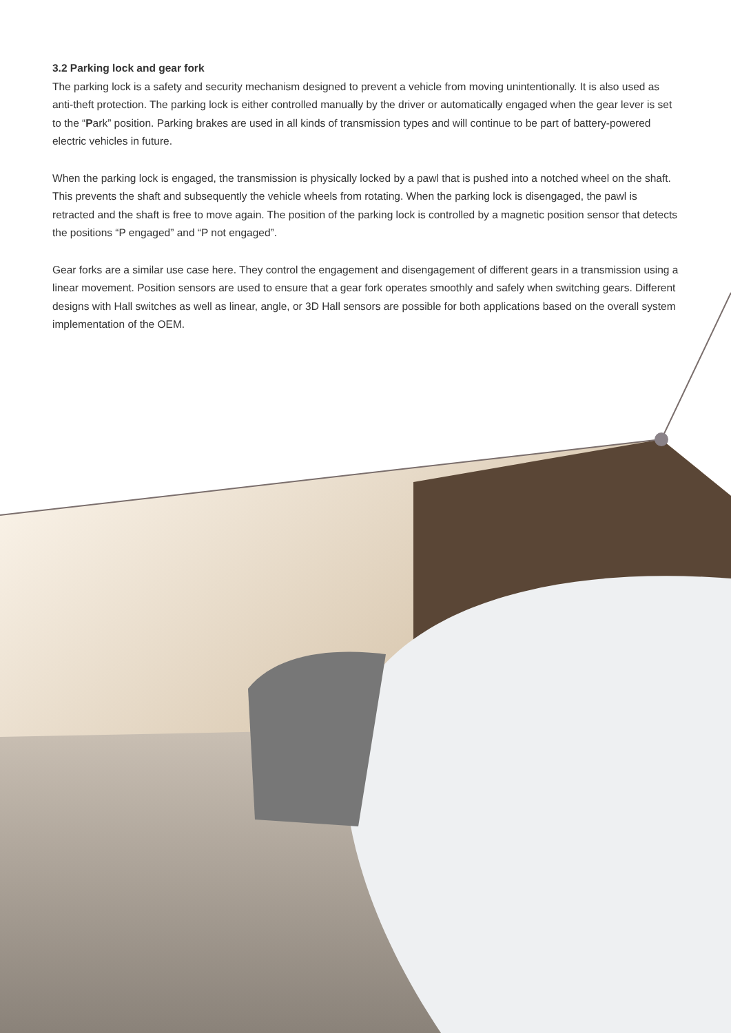3.2 Parking lock and gear fork
The parking lock is a safety and security mechanism designed to prevent a vehicle from moving unintentionally. It is also used as anti-theft protection. The parking lock is either controlled manually by the driver or automatically engaged when the gear lever is set to the “Park” position. Parking brakes are used in all kinds of transmission types and will continue to be part of battery-powered electric vehicles in future.
When the parking lock is engaged, the transmission is physically locked by a pawl that is pushed into a notched wheel on the shaft. This prevents the shaft and subsequently the vehicle wheels from rotating. When the parking lock is disengaged, the pawl is retracted and the shaft is free to move again. The position of the parking lock is controlled by a magnetic position sensor that detects the positions “P engaged” and “P not engaged”.
Gear forks are a similar use case here. They control the engagement and disengagement of different gears in a transmission using a linear movement. Position sensors are used to ensure that a gear fork operates smoothly and safely when switching gears. Different designs with Hall switches as well as linear, angle, or 3D Hall sensors are possible for both applications based on the overall system implementation of the OEM.